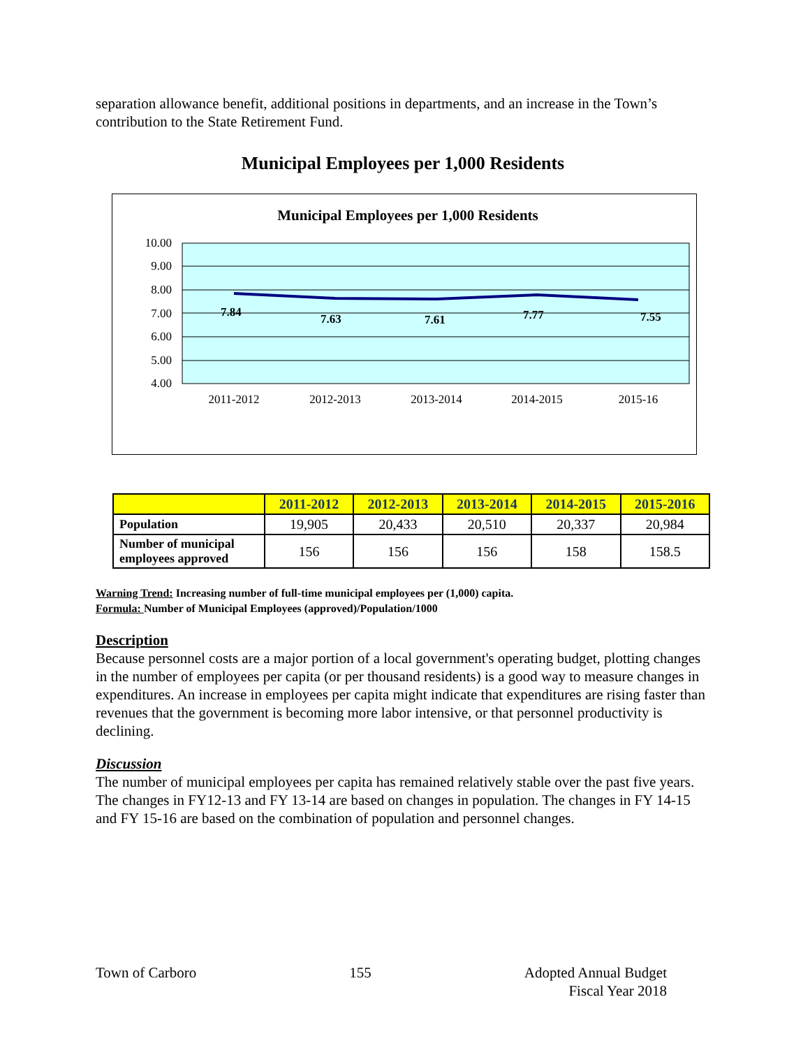separation allowance benefit, additional positions in departments, and an increase in the Town’s contribution to the State Retirement Fund.
Municipal Employees per 1,000 Residents
Municipal Employees per 1,000 Residents
10.00
9.00
8.00
7.00
6.00
5.00
4.00
7.84
7.63
7.61
7.77
7.55
2011-2012
2012-2013
2013-2014
2014-2015
2015-16
| | 2011-2012 | 2012-2013 | 2013-2014 | 2014-2015 | 2015-2016 |
| --- | --- | --- | --- | --- | --- |
| Population | 19,905 | 20,433 | 20,510 | 20,337 | 20,984 |
| Number of municipal employees approved | 156 | 156 | 156 | 158 | 158.5 |
Warning Trend: Increasing number of full-time municipal employees per (1,000) capita.
Formula: Number of Municipal Employees (approved)/Population/1000
Description
Because personnel costs are a major portion of a local government's operating budget, plotting changes in the number of employees per capita (or per thousand residents) is a good way to measure changes in expenditures. An increase in employees per capita might indicate that expenditures are rising faster than revenues that the government is becoming more labor intensive, or that personnel productivity is declining.
Discussion
The number of municipal employees per capita has remained relatively stable over the past five years. The changes in FY12-13 and FY 13-14 are based on changes in population. The changes in FY 14-15 and FY 15-16 are based on the combination of population and personnel changes.
Town of Carboro 155 Adopted Annual Budget
Fiscal Year 2018